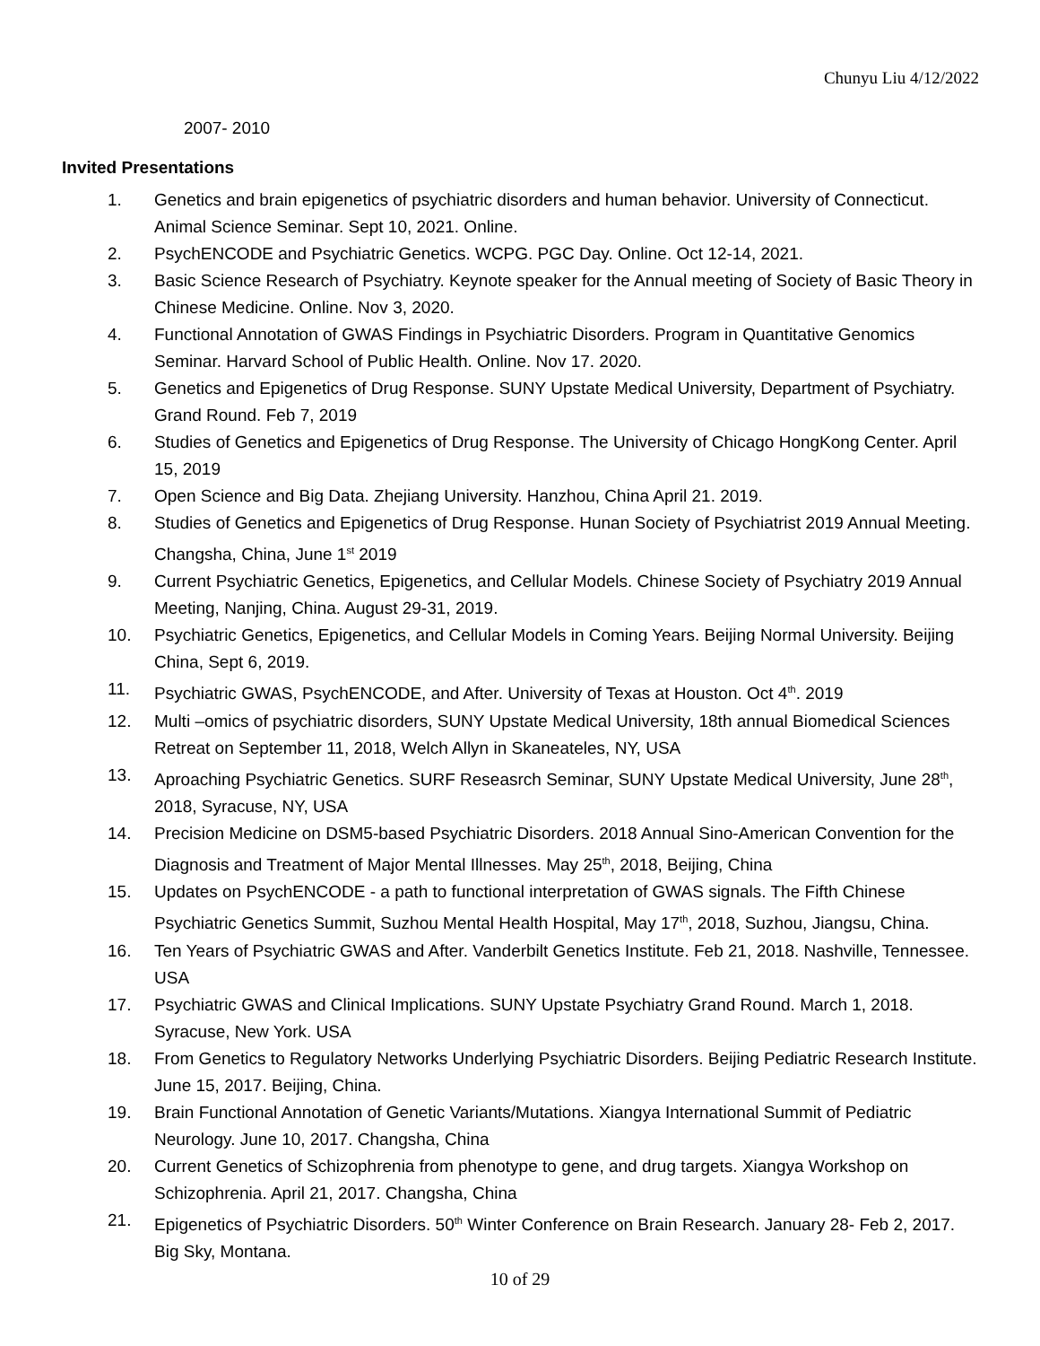Chunyu Liu 4/12/2022
2007- 2010
Invited Presentations
1. Genetics and brain epigenetics of psychiatric disorders and human behavior. University of Connecticut. Animal Science Seminar. Sept 10, 2021. Online.
2. PsychENCODE and Psychiatric Genetics. WCPG. PGC Day. Online. Oct 12-14, 2021.
3. Basic Science Research of Psychiatry. Keynote speaker for the Annual meeting of Society of Basic Theory in Chinese Medicine. Online. Nov 3, 2020.
4. Functional Annotation of GWAS Findings in Psychiatric Disorders. Program in Quantitative Genomics Seminar. Harvard School of Public Health. Online. Nov 17. 2020.
5. Genetics and Epigenetics of Drug Response. SUNY Upstate Medical University, Department of Psychiatry. Grand Round. Feb 7, 2019
6. Studies of Genetics and Epigenetics of Drug Response. The University of Chicago HongKong Center. April 15, 2019
7. Open Science and Big Data. Zhejiang University. Hanzhou, China April 21. 2019.
8. Studies of Genetics and Epigenetics of Drug Response. Hunan Society of Psychiatrist 2019 Annual Meeting. Changsha, China, June 1<sup>st</sup> 2019
9. Current Psychiatric Genetics, Epigenetics, and Cellular Models. Chinese Society of Psychiatry 2019 Annual Meeting, Nanjing, China. August 29-31, 2019.
10. Psychiatric Genetics, Epigenetics, and Cellular Models in Coming Years. Beijing Normal University. Beijing China, Sept 6, 2019.
11. Psychiatric GWAS, PsychENCODE, and After. University of Texas at Houston. Oct 4<sup>th</sup>. 2019
12. Multi –omics of psychiatric disorders, SUNY Upstate Medical University, 18th annual Biomedical Sciences Retreat on September 11, 2018, Welch Allyn in Skaneateles, NY, USA
13. Aproaching Psychiatric Genetics. SURF Reseasrch Seminar, SUNY Upstate Medical University, June 28<sup>th</sup>, 2018, Syracuse, NY, USA
14. Precision Medicine on DSM5-based Psychiatric Disorders. 2018 Annual Sino-American Convention for the Diagnosis and Treatment of Major Mental Illnesses. May 25<sup>th</sup>, 2018, Beijing, China
15. Updates on PsychENCODE - a path to functional interpretation of GWAS signals. The Fifth Chinese Psychiatric Genetics Summit, Suzhou Mental Health Hospital, May 17<sup>th</sup>, 2018, Suzhou, Jiangsu, China.
16. Ten Years of Psychiatric GWAS and After. Vanderbilt Genetics Institute. Feb 21, 2018. Nashville, Tennessee. USA
17. Psychiatric GWAS and Clinical Implications. SUNY Upstate Psychiatry Grand Round. March 1, 2018. Syracuse, New York. USA
18. From Genetics to Regulatory Networks Underlying Psychiatric Disorders. Beijing Pediatric Research Institute. June 15, 2017. Beijing, China.
19. Brain Functional Annotation of Genetic Variants/Mutations. Xiangya International Summit of Pediatric Neurology. June 10, 2017. Changsha, China
20. Current Genetics of Schizophrenia from phenotype to gene, and drug targets. Xiangya Workshop on Schizophrenia. April 21, 2017. Changsha, China
21. Epigenetics of Psychiatric Disorders. 50<sup>th</sup> Winter Conference on Brain Research. January 28- Feb 2, 2017. Big Sky, Montana.
10 of 29